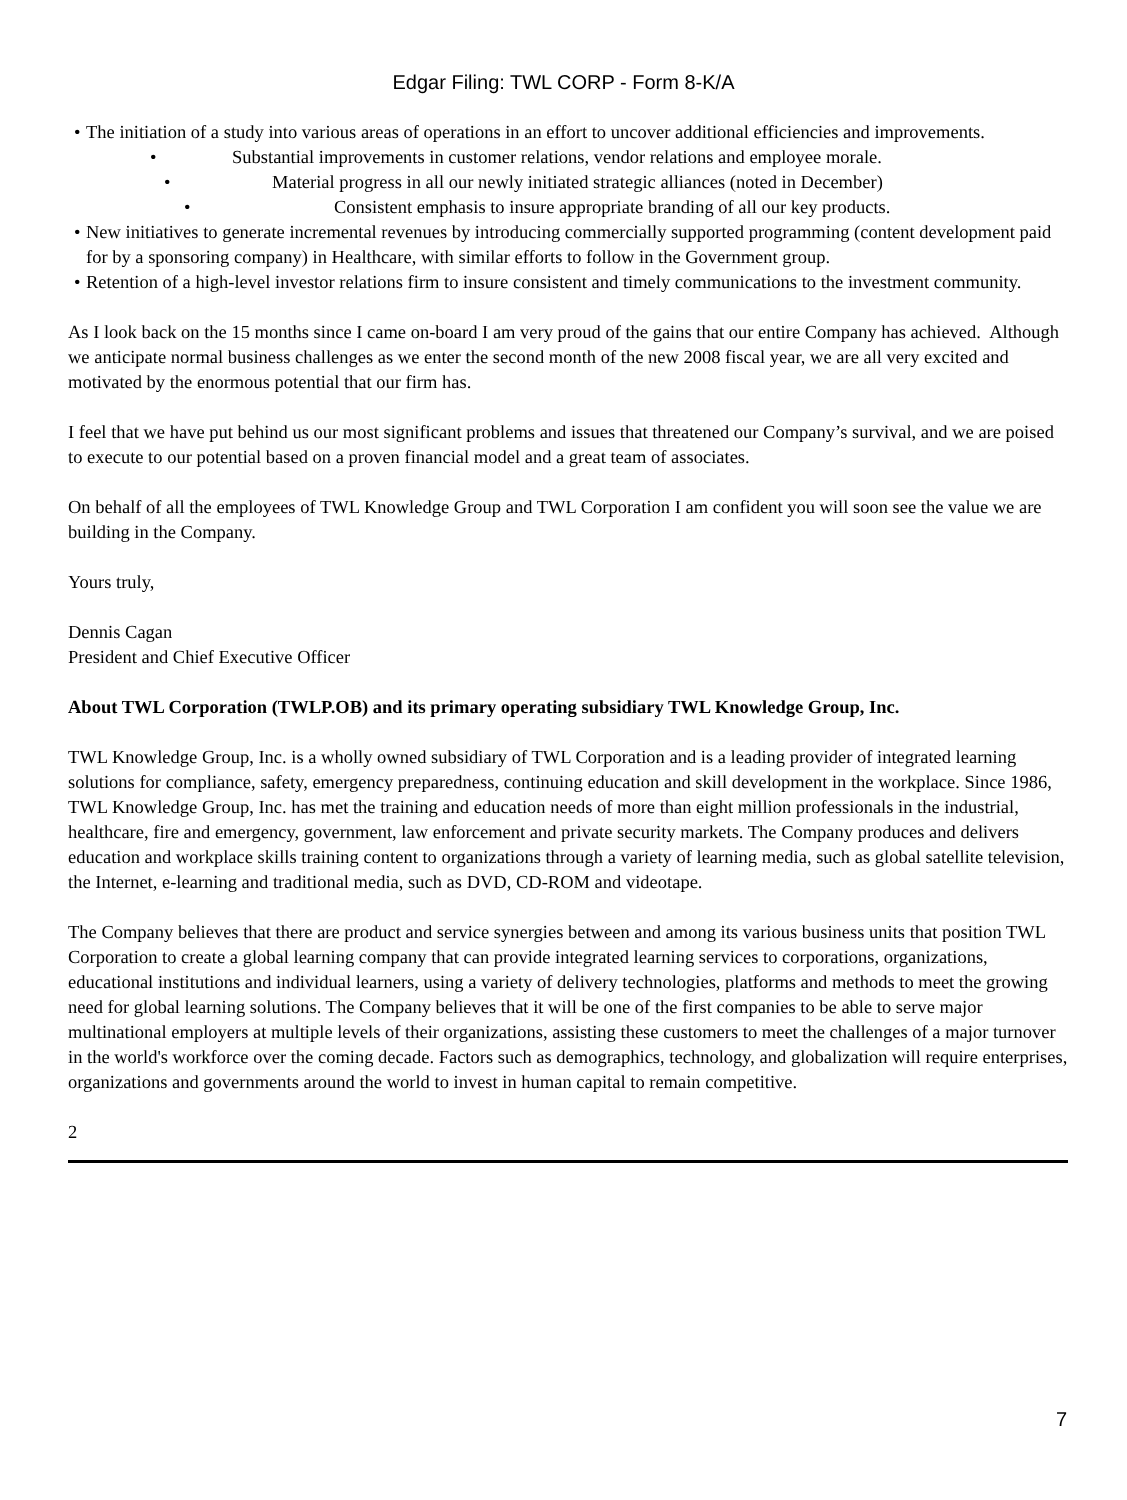Edgar Filing: TWL CORP - Form 8-K/A
• The initiation of a study into various areas of operations in an effort to uncover additional efficiencies and improvements.
• Substantial improvements in customer relations, vendor relations and employee morale.
• Material progress in all our newly initiated strategic alliances (noted in December)
• Consistent emphasis to insure appropriate branding of all our key products.
• New initiatives to generate incremental revenues by introducing commercially supported programming (content development paid for by a sponsoring company) in Healthcare, with similar efforts to follow in the Government group.
• Retention of a high-level investor relations firm to insure consistent and timely communications to the investment community.
As I look back on the 15 months since I came on-board I am very proud of the gains that our entire Company has achieved. Although we anticipate normal business challenges as we enter the second month of the new 2008 fiscal year, we are all very excited and motivated by the enormous potential that our firm has.
I feel that we have put behind us our most significant problems and issues that threatened our Company’s survival, and we are poised to execute to our potential based on a proven financial model and a great team of associates.
On behalf of all the employees of TWL Knowledge Group and TWL Corporation I am confident you will soon see the value we are building in the Company.
Yours truly,
Dennis Cagan
President and Chief Executive Officer
About TWL Corporation (TWLP.OB) and its primary operating subsidiary TWL Knowledge Group, Inc.
TWL Knowledge Group, Inc. is a wholly owned subsidiary of TWL Corporation and is a leading provider of integrated learning solutions for compliance, safety, emergency preparedness, continuing education and skill development in the workplace. Since 1986, TWL Knowledge Group, Inc. has met the training and education needs of more than eight million professionals in the industrial, healthcare, fire and emergency, government, law enforcement and private security markets. The Company produces and delivers education and workplace skills training content to organizations through a variety of learning media, such as global satellite television, the Internet, e-learning and traditional media, such as DVD, CD-ROM and videotape.
The Company believes that there are product and service synergies between and among its various business units that position TWL Corporation to create a global learning company that can provide integrated learning services to corporations, organizations, educational institutions and individual learners, using a variety of delivery technologies, platforms and methods to meet the growing need for global learning solutions. The Company believes that it will be one of the first companies to be able to serve major multinational employers at multiple levels of their organizations, assisting these customers to meet the challenges of a major turnover in the world's workforce over the coming decade. Factors such as demographics, technology, and globalization will require enterprises, organizations and governments around the world to invest in human capital to remain competitive.
2
7